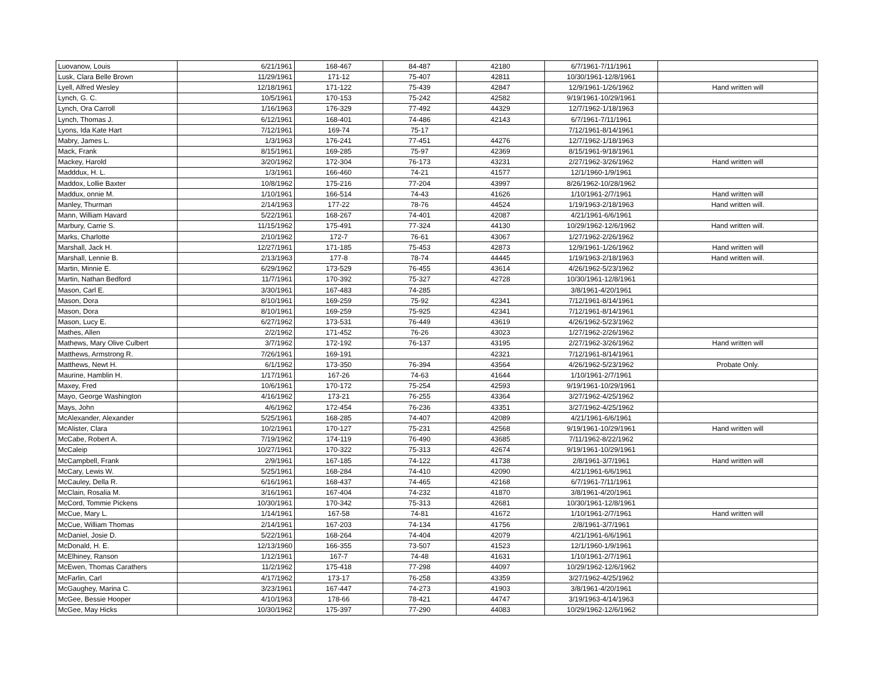| Luovanow, Louis | 6/21/1961 | 168-467 | 84-487 | 42180 | 6/7/1961-7/11/1961 | |
| Lusk, Clara Belle Brown | 11/29/1961 | 171-12 | 75-407 | 42811 | 10/30/1961-12/8/1961 | |
| Lyell, Alfred Wesley | 12/18/1961 | 171-122 | 75-439 | 42847 | 12/9/1961-1/26/1962 | Hand written will |
| Lynch, G. C. | 10/5/1961 | 170-153 | 75-242 | 42582 | 9/19/1961-10/29/1961 | |
| Lynch, Ora Carroll | 1/16/1963 | 176-329 | 77-492 | 44329 | 12/7/1962-1/18/1963 | |
| Lynch, Thomas J. | 6/12/1961 | 168-401 | 74-486 | 42143 | 6/7/1961-7/11/1961 | |
| Lyons, Ida Kate Hart | 7/12/1961 | 169-74 | 75-17 | | 7/12/1961-8/14/1961 | |
| Mabry, James L. | 1/3/1963 | 176-241 | 77-451 | 44276 | 12/7/1962-1/18/1963 | |
| Mack, Frank | 8/15/1961 | 169-285 | 75-97 | 42369 | 8/15/1961-9/18/1961 | |
| Mackey, Harold | 3/20/1962 | 172-304 | 76-173 | 43231 | 2/27/1962-3/26/1962 | Hand written will |
| Madddux, H. L. | 1/3/1961 | 166-460 | 74-21 | 41577 | 12/1/1960-1/9/1961 | |
| Maddox, Lollie Baxter | 10/8/1962 | 175-216 | 77-204 | 43997 | 8/26/1962-10/28/1962 | |
| Maddux, onnie M. | 1/10/1961 | 166-514 | 74-43 | 41626 | 1/10/1961-2/7/1961 | Hand written will |
| Manley, Thurman | 2/14/1963 | 177-22 | 78-76 | 44524 | 1/19/1963-2/18/1963 | Hand written will. |
| Mann, William Havard | 5/22/1961 | 168-267 | 74-401 | 42087 | 4/21/1961-6/6/1961 | |
| Marbury, Carrie S. | 11/15/1962 | 175-491 | 77-324 | 44130 | 10/29/1962-12/6/1962 | Hand written will. |
| Marks, Charlotte | 2/10/1962 | 172-7 | 76-61 | 43067 | 1/27/1962-2/26/1962 | |
| Marshall, Jack H. | 12/27/1961 | 171-185 | 75-453 | 42873 | 12/9/1961-1/26/1962 | Hand written will |
| Marshall, Lennie B. | 2/13/1963 | 177-8 | 78-74 | 44445 | 1/19/1963-2/18/1963 | Hand written will. |
| Martin, Minnie E. | 6/29/1962 | 173-529 | 76-455 | 43614 | 4/26/1962-5/23/1962 | |
| Martin, Nathan Bedford | 11/7/1961 | 170-392 | 75-327 | 42728 | 10/30/1961-12/8/1961 | |
| Mason, Carl E. | 3/30/1961 | 167-483 | 74-285 | | 3/8/1961-4/20/1961 | |
| Mason, Dora | 8/10/1961 | 169-259 | 75-92 | 42341 | 7/12/1961-8/14/1961 | |
| Mason, Dora | 8/10/1961 | 169-259 | 75-925 | 42341 | 7/12/1961-8/14/1961 | |
| Mason, Lucy E. | 6/27/1962 | 173-531 | 76-449 | 43619 | 4/26/1962-5/23/1962 | |
| Mathes, Allen | 2/2/1962 | 171-452 | 76-26 | 43023 | 1/27/1962-2/26/1962 | |
| Mathews, Mary Olive Culbert | 3/7/1962 | 172-192 | 76-137 | 43195 | 2/27/1962-3/26/1962 | Hand written will |
| Matthews, Armstrong R. | 7/26/1961 | 169-191 | | 42321 | 7/12/1961-8/14/1961 | |
| Matthews, Newt H. | 6/1/1962 | 173-350 | 76-394 | 43564 | 4/26/1962-5/23/1962 | Probate Only. |
| Maurine, Hamblin H. | 1/17/1961 | 167-26 | 74-63 | 41644 | 1/10/1961-2/7/1961 | |
| Maxey, Fred | 10/6/1961 | 170-172 | 75-254 | 42593 | 9/19/1961-10/29/1961 | |
| Mayo, George Washington | 4/16/1962 | 173-21 | 76-255 | 43364 | 3/27/1962-4/25/1962 | |
| Mays, John | 4/6/1962 | 172-454 | 76-236 | 43351 | 3/27/1962-4/25/1962 | |
| McAlexander, Alexander | 5/25/1961 | 168-285 | 74-407 | 42089 | 4/21/1961-6/6/1961 | |
| McAlister, Clara | 10/2/1961 | 170-127 | 75-231 | 42568 | 9/19/1961-10/29/1961 | Hand written will |
| McCabe, Robert A. | 7/19/1962 | 174-119 | 76-490 | 43685 | 7/11/1962-8/22/1962 | |
| McCaleip | 10/27/1961 | 170-322 | 75-313 | 42674 | 9/19/1961-10/29/1961 | |
| McCampbell, Frank | 2/9/1961 | 167-185 | 74-122 | 41738 | 2/8/1961-3/7/1961 | Hand written will |
| McCary, Lewis W. | 5/25/1961 | 168-284 | 74-410 | 42090 | 4/21/1961-6/6/1961 | |
| McCauley, Della R. | 6/16/1961 | 168-437 | 74-465 | 42168 | 6/7/1961-7/11/1961 | |
| McClain, Rosalia M. | 3/16/1961 | 167-404 | 74-232 | 41870 | 3/8/1961-4/20/1961 | |
| McCord, Tommie Pickens | 10/30/1961 | 170-342 | 75-313 | 42681 | 10/30/1961-12/8/1961 | |
| McCue, Mary L. | 1/14/1961 | 167-58 | 74-81 | 41672 | 1/10/1961-2/7/1961 | Hand written will |
| McCue, William Thomas | 2/14/1961 | 167-203 | 74-134 | 41756 | 2/8/1961-3/7/1961 | |
| McDaniel, Josie D. | 5/22/1961 | 168-264 | 74-404 | 42079 | 4/21/1961-6/6/1961 | |
| McDonald, H. E. | 12/13/1960 | 166-355 | 73-507 | 41523 | 12/1/1960-1/9/1961 | |
| McElhiney, Ranson | 1/12/1961 | 167-7 | 74-48 | 41631 | 1/10/1961-2/7/1961 | |
| McEwen, Thomas Carathers | 11/2/1962 | 175-418 | 77-298 | 44097 | 10/29/1962-12/6/1962 | |
| McFarlin, Carl | 4/17/1962 | 173-17 | 76-258 | 43359 | 3/27/1962-4/25/1962 | |
| McGaughey, Marina C. | 3/23/1961 | 167-447 | 74-273 | 41903 | 3/8/1961-4/20/1961 | |
| McGee, Bessie Hooper | 4/10/1963 | 178-66 | 78-421 | 44747 | 3/19/1963-4/14/1963 | |
| McGee, May Hicks | 10/30/1962 | 175-397 | 77-290 | 44083 | 10/29/1962-12/6/1962 | |